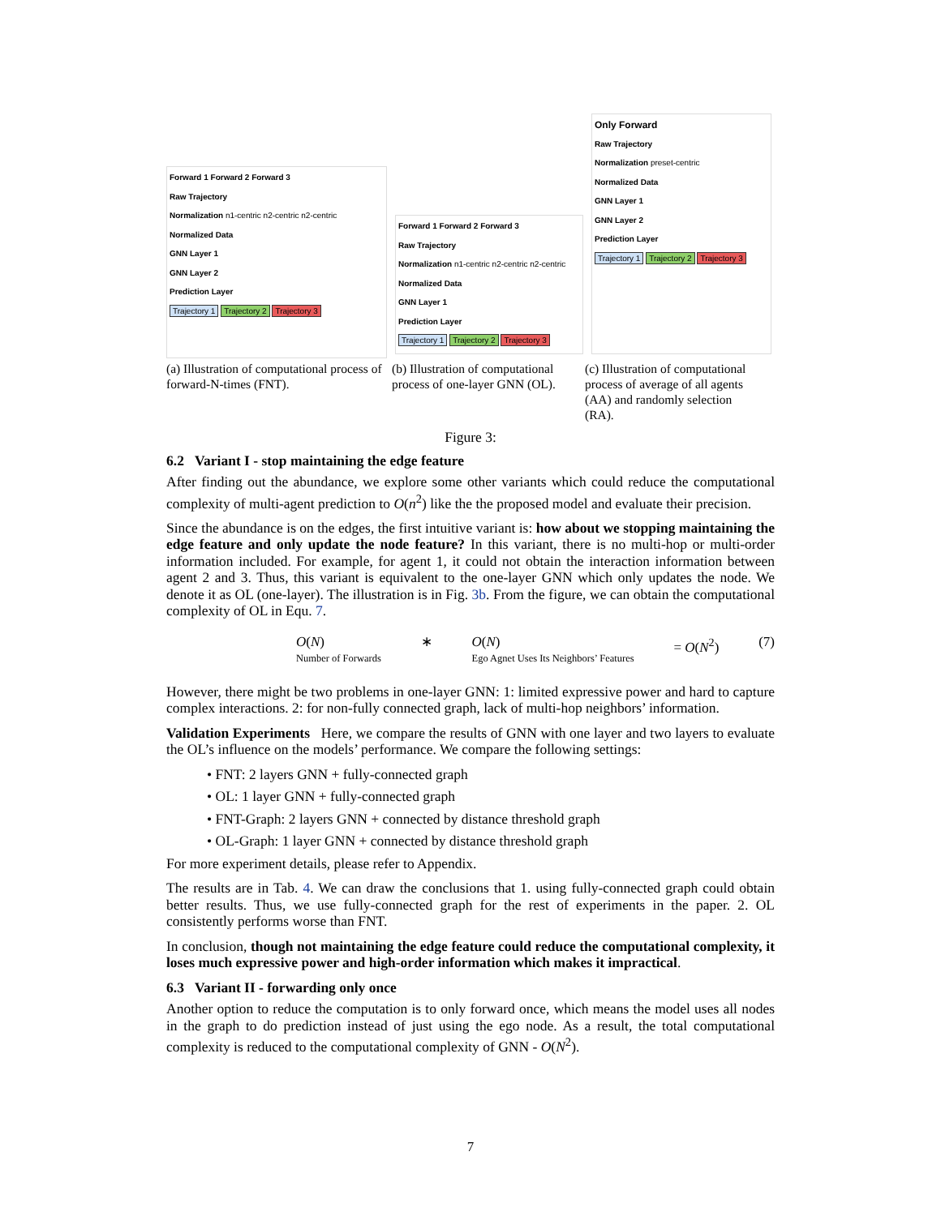Forward 1 Forward 2 Forward 3
Raw Trajectory
Normalization n1-centric n2-centric n2-centric
Normalized Data
GNN Layer 1
GNN Layer 2
Prediction Layer
Trajectory 1 Trajectory 2 Trajectory 3
Forward 1 Forward 2 Forward 3
Raw Trajectory
Normalization n1-centric n2-centric n2-centric
Normalized Data
GNN Layer 1
Prediction Layer
Trajectory 1 Trajectory 2 Trajectory 3
Only Forward
Raw Trajectory
Normalization preset-centric
Normalized Data
GNN Layer 1
GNN Layer 2
Prediction Layer
Trajectory 1 Trajectory 2 Trajectory 3
(a) Illustration of computational process of forward-N-times (FNT).
(b) Illustration of computational process of one-layer GNN (OL).
(c) Illustration of computational process of average of all agents (AA) and randomly selection (RA).
Figure 3:
6.2 Variant I - stop maintaining the edge feature
After finding out the abundance, we explore some other variants which could reduce the computational complexity of multi-agent prediction to O(n<sup>2</sup>) like the the proposed model and evaluate their precision.
Since the abundance is on the edges, the first intuitive variant is: how about we stopping maintaining the edge feature and only update the node feature? In this variant, there is no multi-hop or multi-order information included. For example, for agent 1, it could not obtain the interaction information between agent 2 and 3. Thus, this variant is equivalent to the one-layer GNN which only updates the node. We denote it as OL (one-layer). The illustration is in Fig. 3b. From the figure, we can obtain the computational complexity of OL in Equ. 7.
O(N)
Number of Forwards ∗ O(N)
Ego Agnet Uses Its Neighbors’ Features = O(N<sup>2</sup>) (7)
However, there might be two problems in one-layer GNN: 1: limited expressive power and hard to capture complex interactions. 2: for non-fully connected graph, lack of multi-hop neighbors’ information.
Validation Experiments Here, we compare the results of GNN with one layer and two layers to evaluate the OL’s influence on the models’ performance. We compare the following settings:
• FNT: 2 layers GNN + fully-connected graph
• OL: 1 layer GNN + fully-connected graph
• FNT-Graph: 2 layers GNN + connected by distance threshold graph
• OL-Graph: 1 layer GNN + connected by distance threshold graph
For more experiment details, please refer to Appendix.
The results are in Tab. 4. We can draw the conclusions that 1. using fully-connected graph could obtain better results. Thus, we use fully-connected graph for the rest of experiments in the paper. 2. OL consistently performs worse than FNT.
In conclusion, though not maintaining the edge feature could reduce the computational complexity, it loses much expressive power and high-order information which makes it impractical.
6.3 Variant II - forwarding only once
Another option to reduce the computation is to only forward once, which means the model uses all nodes in the graph to do prediction instead of just using the ego node. As a result, the total computational complexity is reduced to the computational complexity of GNN - O(N<sup>2</sup>).
7